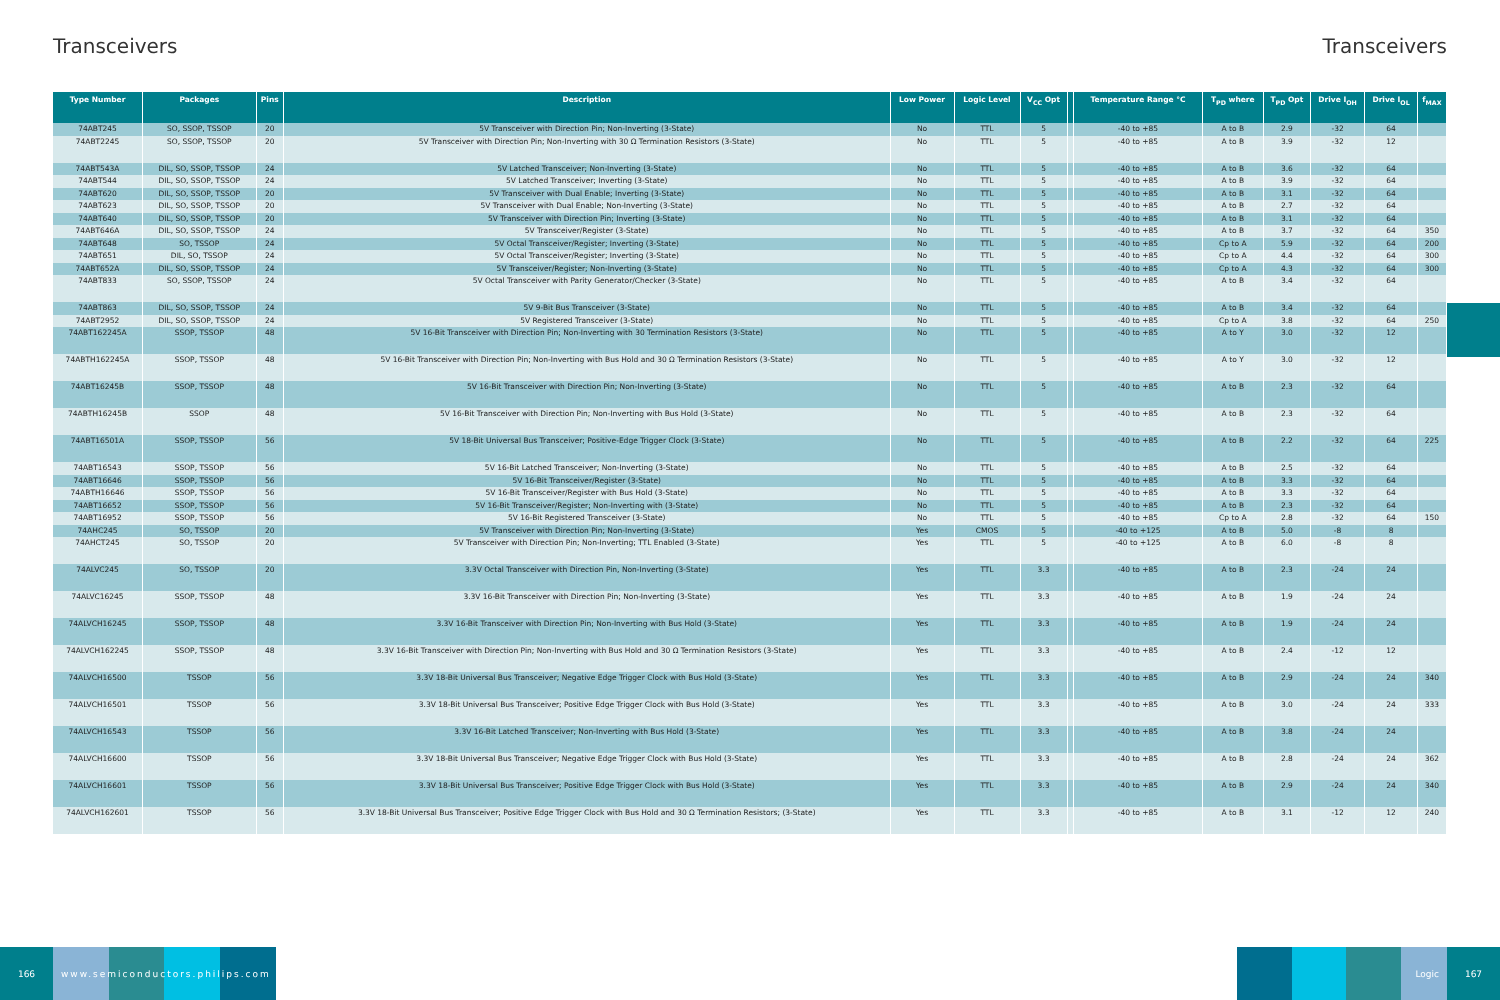Transceivers Transceivers
| Type Number | Packages | Pins | Description | Low Power | Logic Level | V<sub>CC</sub> Opt | | Temperature Range °C | T<sub>PD</sub> where | T<sub>PD</sub> Opt | Drive I<sub>OH</sub> | Drive I<sub>OL</sub> | f<sub>MAX</sub> |
| --- | --- | --- | --- | --- | --- | --- | --- | --- | --- | --- | --- | --- | --- |
| 74ABT245 | SO, SSOP, TSSOP | 20 | 5V Transceiver with Direction Pin; Non-Inverting (3-State) | No | TTL | 5 | | -40 to +85 | A to B | 2.9 | -32 | 64 | |
| 74ABT2245 | SO, SSOP, TSSOP | 20 | 5V Transceiver with Direction Pin; Non-Inverting with 30 Ω Termination Resistors (3-State) | No | TTL | 5 | | -40 to +85 | A to B | 3.9 | -32 | 12 | |
| 74ABT543A | DIL, SO, SSOP, TSSOP | 24 | 5V Latched Transceiver; Non-Inverting (3-State) | No | TTL | 5 | | -40 to +85 | A to B | 3.6 | -32 | 64 | |
| 74ABT544 | DIL, SO, SSOP, TSSOP | 24 | 5V Latched Transceiver; Inverting (3-State) | No | TTL | 5 | | -40 to +85 | A to B | 3.9 | -32 | 64 | |
| 74ABT620 | DIL, SO, SSOP, TSSOP | 20 | 5V Transceiver with Dual Enable; Inverting (3-State) | No | TTL | 5 | | -40 to +85 | A to B | 3.1 | -32 | 64 | |
| 74ABT623 | DIL, SO, SSOP, TSSOP | 20 | 5V Transceiver with Dual Enable; Non-Inverting (3-State) | No | TTL | 5 | | -40 to +85 | A to B | 2.7 | -32 | 64 | |
| 74ABT640 | DIL, SO, SSOP, TSSOP | 20 | 5V Transceiver with Direction Pin; Inverting (3-State) | No | TTL | 5 | | -40 to +85 | A to B | 3.1 | -32 | 64 | |
| 74ABT646A | DIL, SO, SSOP, TSSOP | 24 | 5V Transceiver/Register (3-State) | No | TTL | 5 | | -40 to +85 | A to B | 3.7 | -32 | 64 | 350 |
| 74ABT648 | SO, TSSOP | 24 | 5V Octal Transceiver/Register; Inverting (3-State) | No | TTL | 5 | | -40 to +85 | Cp to A | 5.9 | -32 | 64 | 200 |
| 74ABT651 | DIL, SO, TSSOP | 24 | 5V Octal Transceiver/Register; Inverting (3-State) | No | TTL | 5 | | -40 to +85 | Cp to A | 4.4 | -32 | 64 | 300 |
| 74ABT652A | DIL, SO, SSOP, TSSOP | 24 | 5V Transceiver/Register; Non-Inverting (3-State) | No | TTL | 5 | | -40 to +85 | Cp to A | 4.3 | -32 | 64 | 300 |
| 74ABT833 | SO, SSOP, TSSOP | 24 | 5V Octal Transceiver with Parity Generator/Checker (3-State) | No | TTL | 5 | | -40 to +85 | A to B | 3.4 | -32 | 64 | |
| 74ABT863 | DIL, SO, SSOP, TSSOP | 24 | 5V 9-Bit Bus Transceiver (3-State) | No | TTL | 5 | | -40 to +85 | A to B | 3.4 | -32 | 64 | |
| 74ABT2952 | DIL, SO, SSOP, TSSOP | 24 | 5V Registered Transceiver (3-State) | No | TTL | 5 | | -40 to +85 | Cp to A | 3.8 | -32 | 64 | 250 |
| 74ABT162245A | SSOP, TSSOP | 48 | 5V 16-Bit Transceiver with Direction Pin; Non-Inverting with 30 Termination Resistors (3-State) | No | TTL | 5 | | -40 to +85 | A to Y | 3.0 | -32 | 12 | |
| 74ABTH162245A | SSOP, TSSOP | 48 | 5V 16-Bit Transceiver with Direction Pin; Non-Inverting with Bus Hold and 30 Ω Termination Resistors (3-State) | No | TTL | 5 | | -40 to +85 | A to Y | 3.0 | -32 | 12 | |
| 74ABT16245B | SSOP, TSSOP | 48 | 5V 16-Bit Transceiver with Direction Pin; Non-Inverting (3-State) | No | TTL | 5 | | -40 to +85 | A to B | 2.3 | -32 | 64 | |
| 74ABTH16245B | SSOP | 48 | 5V 16-Bit Transceiver with Direction Pin; Non-Inverting with Bus Hold (3-State) | No | TTL | 5 | | -40 to +85 | A to B | 2.3 | -32 | 64 | |
| 74ABT16501A | SSOP, TSSOP | 56 | 5V 18-Bit Universal Bus Transceiver; Positive-Edge Trigger Clock (3-State) | No | TTL | 5 | | -40 to +85 | A to B | 2.2 | -32 | 64 | 225 |
| 74ABT16543 | SSOP, TSSOP | 56 | 5V 16-Bit Latched Transceiver; Non-Inverting (3-State) | No | TTL | 5 | | -40 to +85 | A to B | 2.5 | -32 | 64 | |
| 74ABT16646 | SSOP, TSSOP | 56 | 5V 16-Bit Transceiver/Register (3-State) | No | TTL | 5 | | -40 to +85 | A to B | 3.3 | -32 | 64 | |
| 74ABTH16646 | SSOP, TSSOP | 56 | 5V 16-Bit Transceiver/Register with Bus Hold (3-State) | No | TTL | 5 | | -40 to +85 | A to B | 3.3 | -32 | 64 | |
| 74ABT16652 | SSOP, TSSOP | 56 | 5V 16-Bit Transceiver/Register; Non-Inverting with (3-State) | No | TTL | 5 | | -40 to +85 | A to B | 2.3 | -32 | 64 | |
| 74ABT16952 | SSOP, TSSOP | 56 | 5V 16-Bit Registered Transceiver (3-State) | No | TTL | 5 | | -40 to +85 | Cp to A | 2.8 | -32 | 64 | 150 |
| 74AHC245 | SO, TSSOP | 20 | 5V Transceiver with Direction Pin; Non-Inverting (3-State) | Yes | CMOS | 5 | | -40 to +125 | A to B | 5.0 | -8 | 8 | |
| 74AHCT245 | SO, TSSOP | 20 | 5V Transceiver with Direction Pin; Non-Inverting; TTL Enabled (3-State) | Yes | TTL | 5 | | -40 to +125 | A to B | 6.0 | -8 | 8 | |
| 74ALVC245 | SO, TSSOP | 20 | 3.3V Octal Transceiver with Direction Pin, Non-Inverting (3-State) | Yes | TTL | 3.3 | | -40 to +85 | A to B | 2.3 | -24 | 24 | |
| 74ALVC16245 | SSOP, TSSOP | 48 | 3.3V 16-Bit Transceiver with Direction Pin; Non-Inverting (3-State) | Yes | TTL | 3.3 | | -40 to +85 | A to B | 1.9 | -24 | 24 | |
| 74ALVCH16245 | SSOP, TSSOP | 48 | 3.3V 16-Bit Transceiver with Direction Pin; Non-Inverting with Bus Hold (3-State) | Yes | TTL | 3.3 | | -40 to +85 | A to B | 1.9 | -24 | 24 | |
| 74ALVCH162245 | SSOP, TSSOP | 48 | 3.3V 16-Bit Transceiver with Direction Pin; Non-Inverting with Bus Hold and 30 Ω Termination Resistors (3-State) | Yes | TTL | 3.3 | | -40 to +85 | A to B | 2.4 | -12 | 12 | |
| 74ALVCH16500 | TSSOP | 56 | 3.3V 18-Bit Universal Bus Transceiver; Negative Edge Trigger Clock with Bus Hold (3-State) | Yes | TTL | 3.3 | | -40 to +85 | A to B | 2.9 | -24 | 24 | 340 |
| 74ALVCH16501 | TSSOP | 56 | 3.3V 18-Bit Universal Bus Transceiver; Positive Edge Trigger Clock with Bus Hold (3-State) | Yes | TTL | 3.3 | | -40 to +85 | A to B | 3.0 | -24 | 24 | 333 |
| 74ALVCH16543 | TSSOP | 56 | 3.3V 16-Bit Latched Transceiver; Non-Inverting with Bus Hold (3-State) | Yes | TTL | 3.3 | | -40 to +85 | A to B | 3.8 | -24 | 24 | |
| 74ALVCH16600 | TSSOP | 56 | 3.3V 18-Bit Universal Bus Transceiver; Negative Edge Trigger Clock with Bus Hold (3-State) | Yes | TTL | 3.3 | | -40 to +85 | A to B | 2.8 | -24 | 24 | 362 |
| 74ALVCH16601 | TSSOP | 56 | 3.3V 18-Bit Universal Bus Transceiver; Positive Edge Trigger Clock with Bus Hold (3-State) | Yes | TTL | 3.3 | | -40 to +85 | A to B | 2.9 | -24 | 24 | 340 |
| 74ALVCH162601 | TSSOP | 56 | 3.3V 18-Bit Universal Bus Transceiver; Positive Edge Trigger Clock with Bus Hold and 30 Ω Termination Resistors; (3-State) | Yes | TTL | 3.3 | | -40 to +85 | A to B | 3.1 | -12 | 12 | 240 |
166 www.semiconductors.philips.com
Logic 167